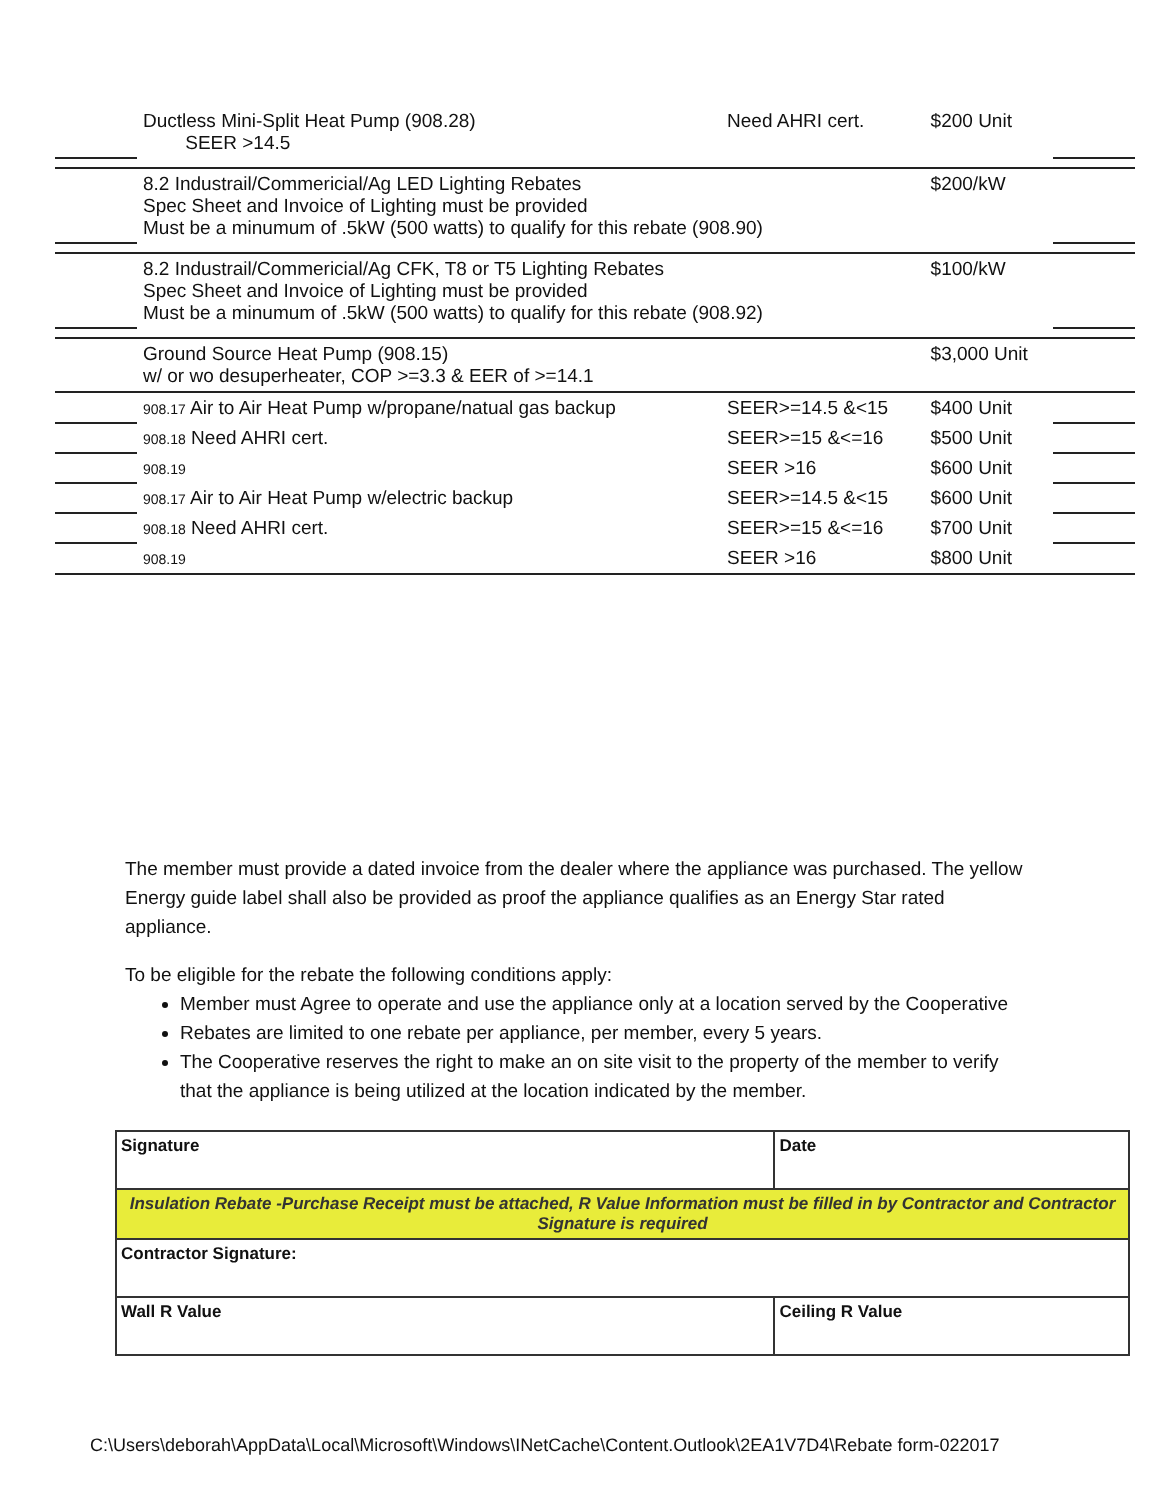| | Ductless Mini-Split Heat Pump (908.28) SEER >14.5 | | Need AHRI cert. | $200 Unit | |
| | 8.2 Industrail/Commericial/Ag LED Lighting Rebates Spec Sheet and Invoice of Lighting must be provided Must be a minumum of .5kW (500 watts) to qualify for this rebate (908.90) | | | $200/kW | |
| | 8.2 Industrail/Commericial/Ag CFK, T8 or T5 Lighting Rebates Spec Sheet and Invoice of Lighting must be provided Must be a minumum of .5kW (500 watts) to qualify for this rebate (908.92) | | | $100/kW | |
| | Ground Source Heat Pump (908.15) w/ or wo desuperheater, COP >=3.3 & EER of >=14.1 | | | $3,000 Unit | |
| | 908.17 Air to Air Heat Pump w/propane/natual gas backup | | SEER>=14.5 &<15 | $400 Unit | |
| | 908.18 Need AHRI cert. | | SEER>=15 &<=16 | $500 Unit | |
| | 908.19 | | SEER >16 | $600 Unit | |
| | 908.17 Air to Air Heat Pump w/electric backup | | SEER>=14.5 &<15 | $600 Unit | |
| | 908.18 Need AHRI cert. | | SEER>=15 &<=16 | $700 Unit | |
| | 908.19 | | SEER >16 | $800 Unit | |
The member must provide a dated invoice from the dealer where the appliance was purchased. The yellow Energy guide label shall also be provided as proof the appliance qualifies as an Energy Star rated appliance.
To be eligible for the rebate the following conditions apply:
Member must Agree to operate and use the appliance only at a location served by the Cooperative
Rebates are limited to one rebate per appliance, per member, every 5 years.
The Cooperative reserves the right to make an on site visit to the property of the member to verify that the appliance is being utilized at the location indicated by the member.
| Signature | Date |
| Insulation Rebate -Purchase Receipt must be attached, R Value Information must be filled in by Contractor and Contractor Signature is required | |
| Contractor Signature: | |
| Wall R Value | Ceiling R Value |
C:\Users\deborah\AppData\Local\Microsoft\Windows\INetCache\Content.Outlook\2EA1V7D4\Rebate form-022017